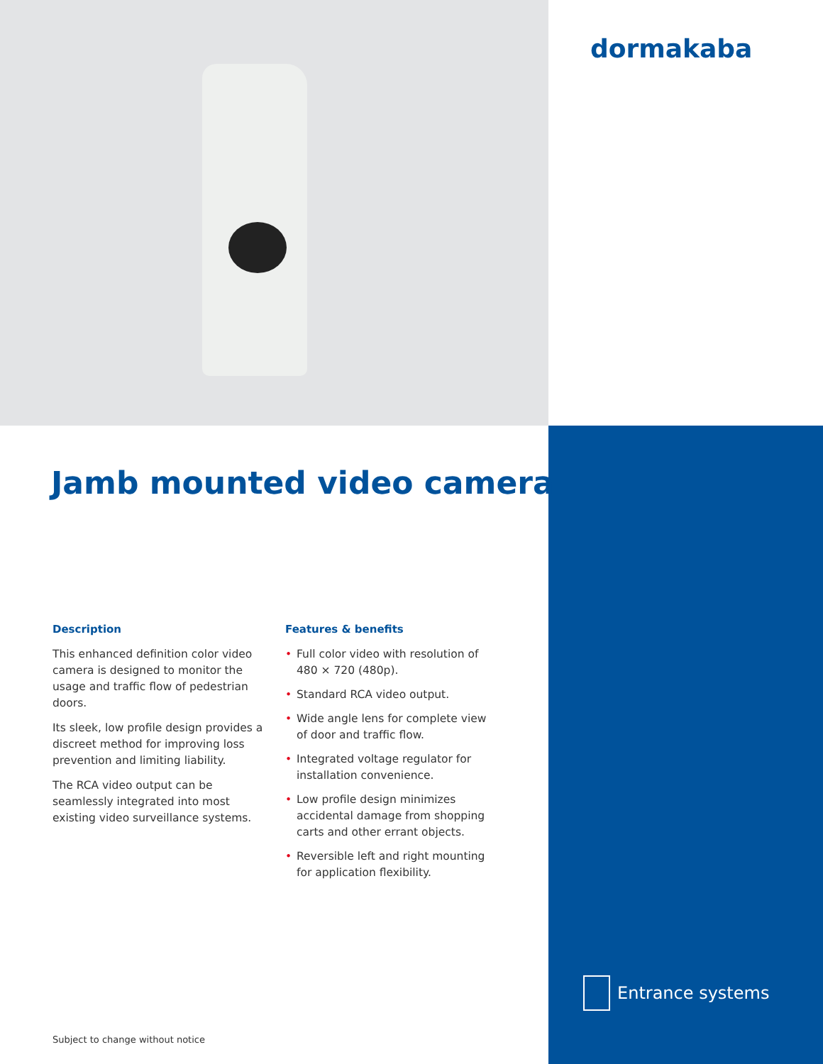dormakaba
Jamb mounted video camera
Description
This enhanced definition color video camera is designed to monitor the usage and traffic flow of pedestrian doors.
Its sleek, low profile design provides a discreet method for improving loss prevention and limiting liability.
The RCA video output can be seamlessly integrated into most existing video surveillance systems.
Features & benefits
• Full color video with resolution of 480 × 720 (480p).
• Standard RCA video output.
• Wide angle lens for complete view of door and traffic flow.
• Integrated voltage regulator for installation convenience.
• Low profile design minimizes accidental damage from shopping carts and other errant objects.
• Reversible left and right mounting for application flexibility.
Subject to change without notice
Entrance systems